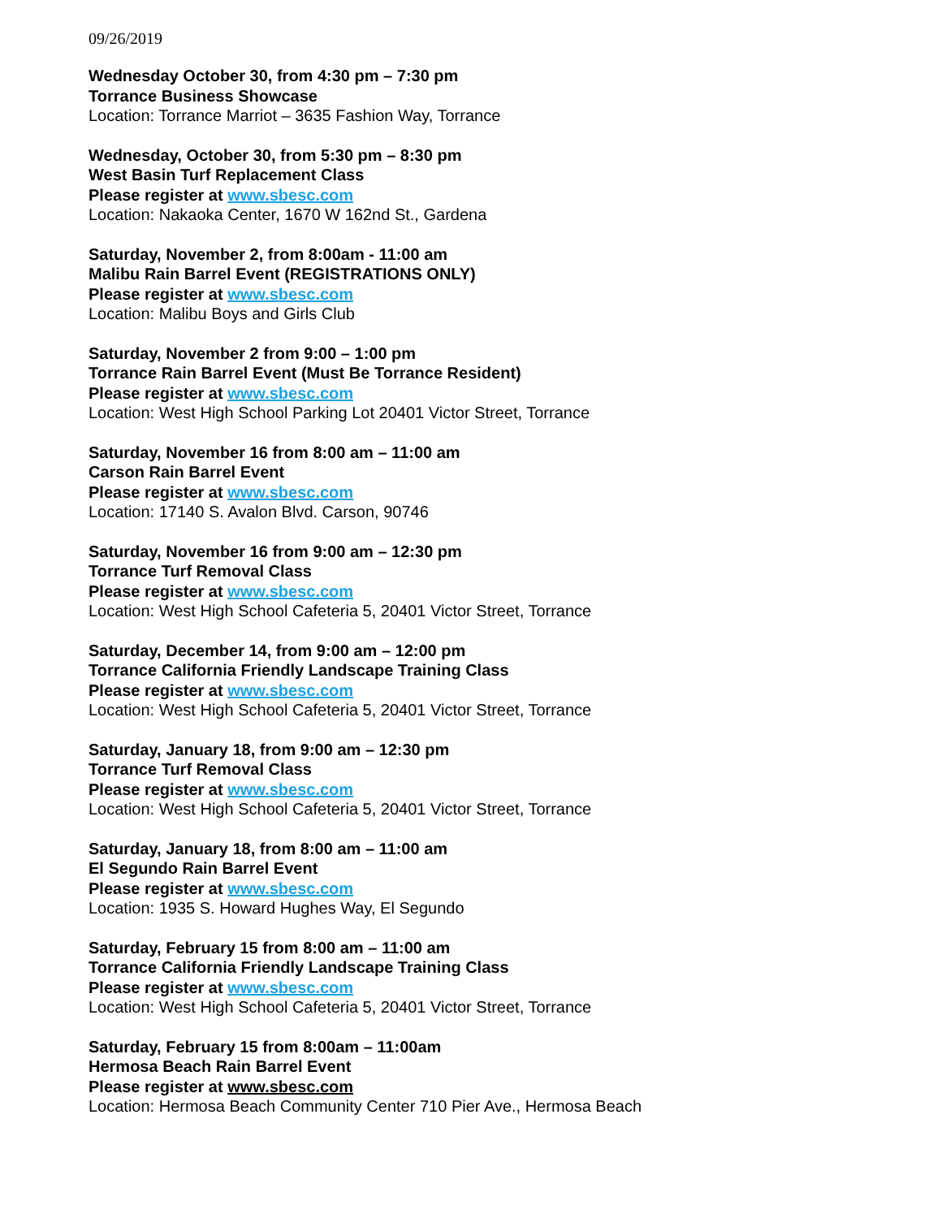09/26/2019
Wednesday October 30, from 4:30 pm – 7:30 pm
Torrance Business Showcase
Location: Torrance Marriot – 3635 Fashion Way, Torrance
Wednesday, October 30, from 5:30 pm – 8:30 pm
West Basin Turf Replacement Class
Please register at www.sbesc.com
Location: Nakaoka Center, 1670 W 162nd St., Gardena
Saturday, November 2, from 8:00am - 11:00 am
Malibu Rain Barrel Event (REGISTRATIONS ONLY)
Please register at www.sbesc.com
Location: Malibu Boys and Girls Club
Saturday, November 2 from 9:00 – 1:00 pm
Torrance Rain Barrel Event (Must Be Torrance Resident)
Please register at www.sbesc.com
Location: West High School Parking Lot 20401 Victor Street, Torrance
Saturday, November 16 from 8:00 am – 11:00 am
Carson Rain Barrel Event
Please register at www.sbesc.com
Location: 17140 S. Avalon Blvd. Carson, 90746
Saturday, November 16 from 9:00 am – 12:30 pm
Torrance Turf Removal Class
Please register at www.sbesc.com
Location: West High School Cafeteria 5, 20401 Victor Street, Torrance
Saturday, December 14, from 9:00 am – 12:00 pm
Torrance California Friendly Landscape Training Class
Please register at www.sbesc.com
Location: West High School Cafeteria 5, 20401 Victor Street, Torrance
Saturday, January 18, from 9:00 am – 12:30 pm
Torrance Turf Removal Class
Please register at www.sbesc.com
Location: West High School Cafeteria 5, 20401 Victor Street, Torrance
Saturday, January 18, from 8:00 am – 11:00 am
El Segundo Rain Barrel Event
Please register at www.sbesc.com
Location: 1935 S. Howard Hughes Way, El Segundo
Saturday, February 15 from 8:00 am – 11:00 am
Torrance California Friendly Landscape Training Class
Please register at www.sbesc.com
Location: West High School Cafeteria 5, 20401 Victor Street, Torrance
Saturday, February 15 from 8:00am – 11:00am
Hermosa Beach Rain Barrel Event
Please register at www.sbesc.com
Location: Hermosa Beach Community Center 710 Pier Ave., Hermosa Beach